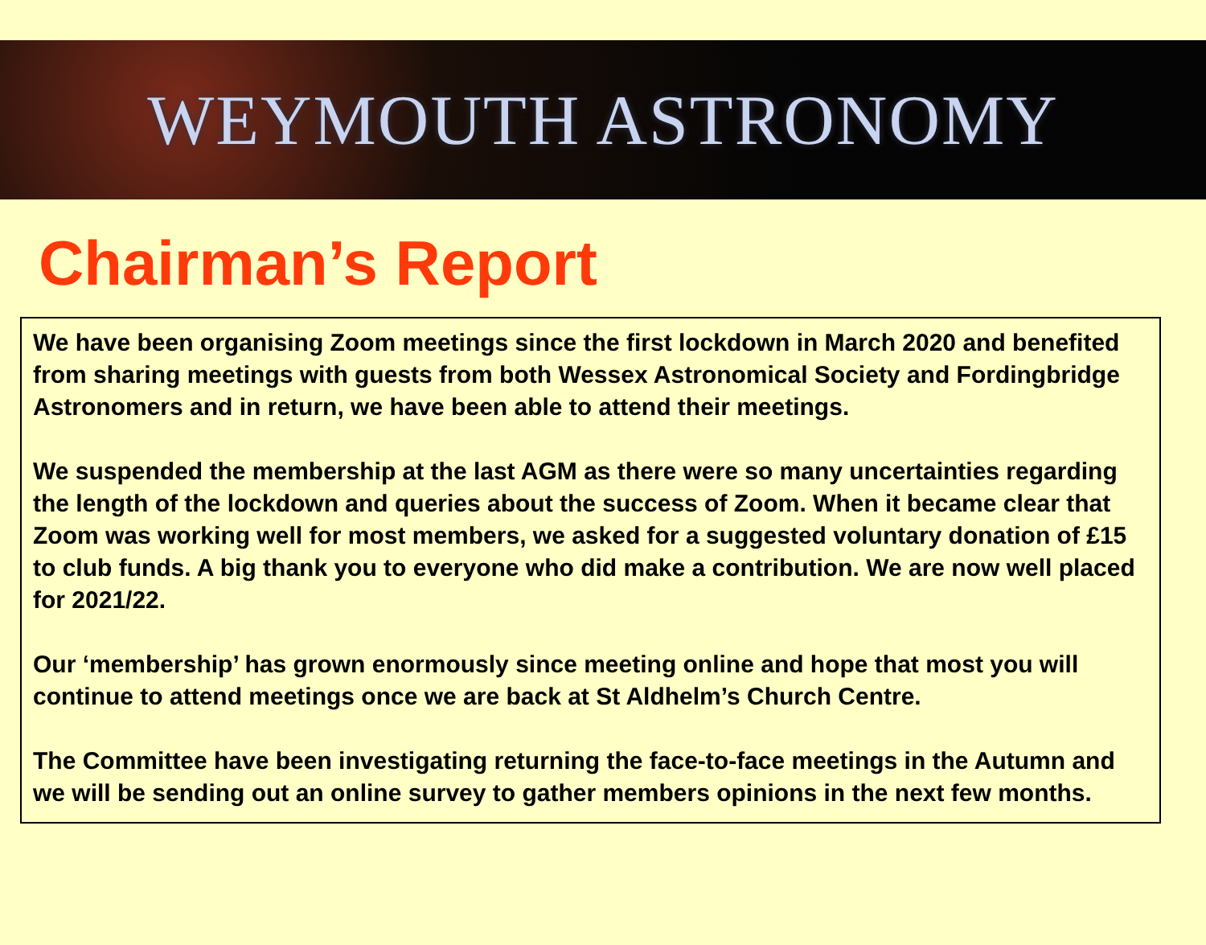WEYMOUTH ASTRONOMY
Chairman’s Report
We have been organising Zoom meetings since the first lockdown in March 2020 and benefited from sharing meetings with guests from both Wessex Astronomical Society and Fordingbridge Astronomers and in return, we have been able to attend their meetings.
We suspended the membership at the last AGM as there were so many uncertainties regarding the length of the lockdown and queries about the success of Zoom. When it became clear that Zoom was working well for most members, we asked for a suggested voluntary donation of £15 to club funds. A big thank you to everyone who did make a contribution. We are now well placed for 2021/22.
Our ‘membership’ has grown enormously since meeting online and hope that most you will continue to attend meetings once we are back at St Aldhelm’s Church Centre.
The Committee have been investigating returning the face-to-face meetings in the Autumn and we will be sending out an online survey to gather members opinions in the next few months.